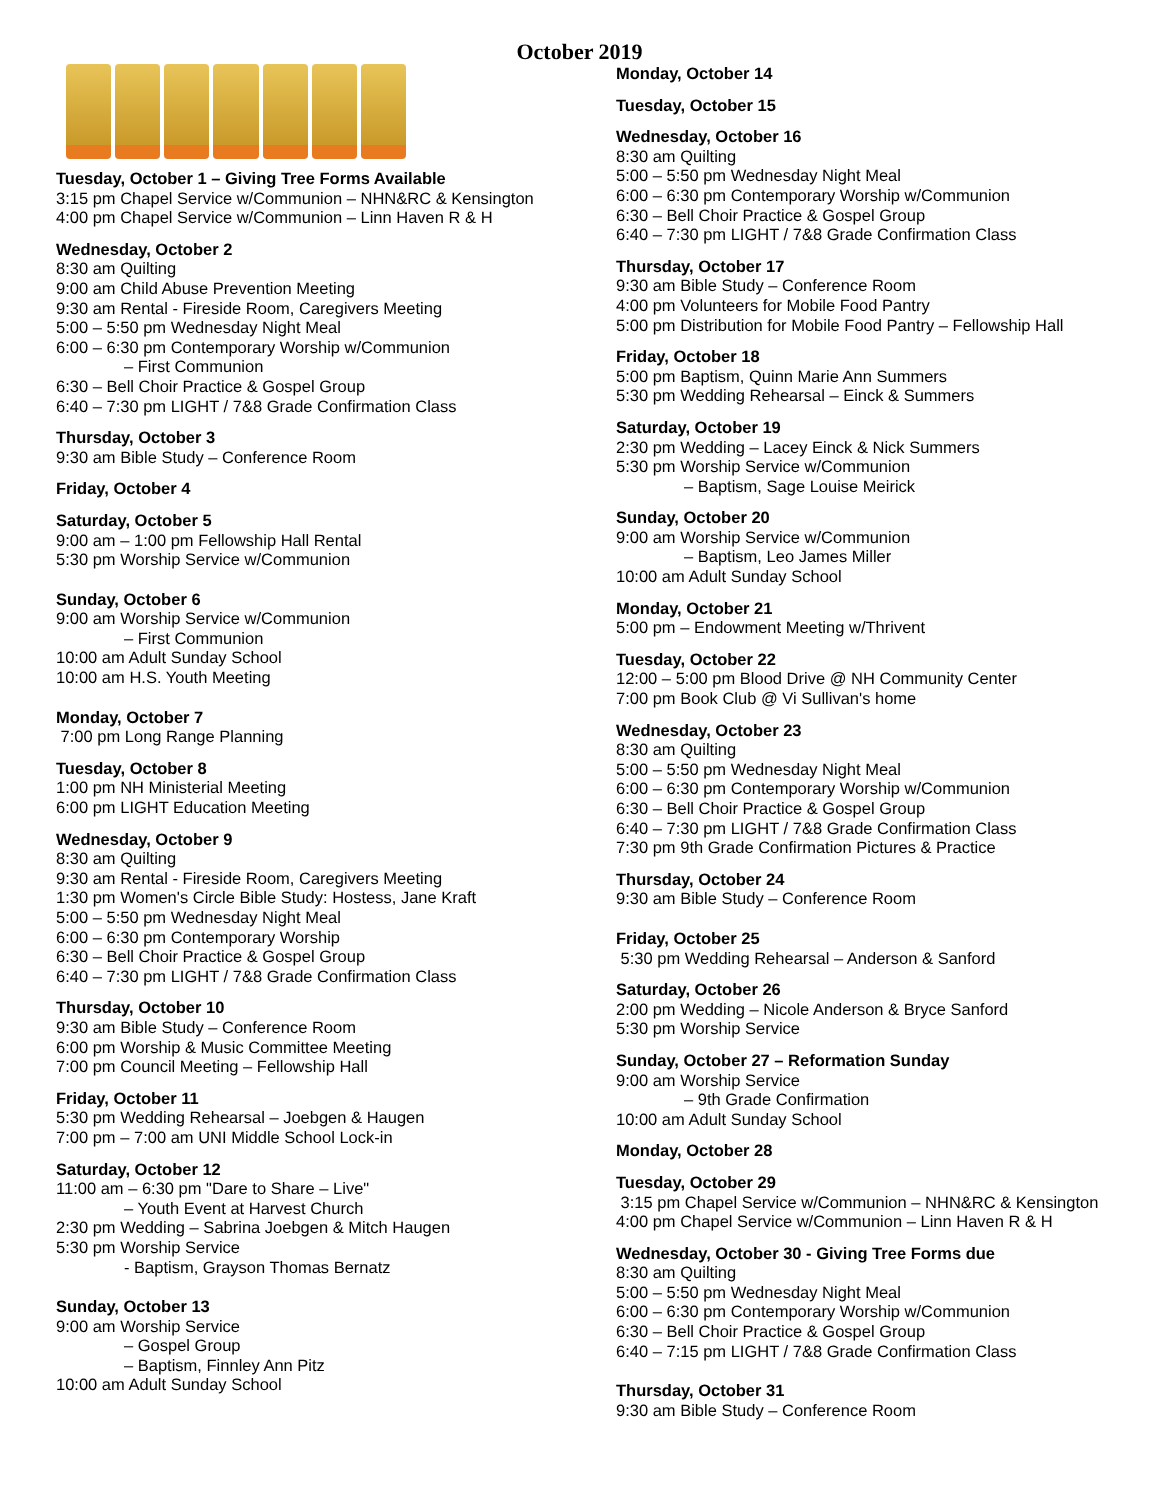October 2019
Tuesday, October 1 – Giving Tree Forms Available
3:15 pm Chapel Service w/Communion – NHN&RC & Kensington
4:00 pm Chapel Service w/Communion – Linn Haven R & H
Wednesday, October 2
8:30 am Quilting
9:00 am Child Abuse Prevention Meeting
9:30 am Rental - Fireside Room, Caregivers Meeting
5:00 – 5:50 pm Wednesday Night Meal
6:00 – 6:30 pm Contemporary Worship w/Communion
– First Communion
6:30 – Bell Choir Practice & Gospel Group
6:40 – 7:30 pm LIGHT / 7&8 Grade Confirmation Class
Thursday, October 3
9:30 am Bible Study – Conference Room
Friday, October 4
Saturday, October 5
9:00 am – 1:00 pm Fellowship Hall Rental
5:30 pm Worship Service w/Communion
Sunday, October 6
9:00 am Worship Service w/Communion
– First Communion
10:00 am Adult Sunday School
10:00 am H.S. Youth Meeting
Monday, October 7
7:00 pm Long Range Planning
Tuesday, October 8
1:00 pm NH Ministerial Meeting
6:00 pm LIGHT Education Meeting
Wednesday, October 9
8:30 am Quilting
9:30 am Rental - Fireside Room, Caregivers Meeting
1:30 pm Women's Circle Bible Study: Hostess, Jane Kraft
5:00 – 5:50 pm Wednesday Night Meal
6:00 – 6:30 pm Contemporary Worship
6:30 – Bell Choir Practice & Gospel Group
6:40 – 7:30 pm LIGHT / 7&8 Grade Confirmation Class
Thursday, October 10
9:30 am Bible Study – Conference Room
6:00 pm Worship & Music Committee Meeting
7:00 pm Council Meeting – Fellowship Hall
Friday, October 11
5:30 pm Wedding Rehearsal – Joebgen & Haugen
7:00 pm – 7:00 am UNI Middle School Lock-in
Saturday, October 12
11:00 am – 6:30 pm "Dare to Share – Live"
– Youth Event at Harvest Church
2:30 pm Wedding – Sabrina Joebgen & Mitch Haugen
5:30 pm Worship Service
- Baptism, Grayson Thomas Bernatz
Sunday, October 13
9:00 am Worship Service
– Gospel Group
– Baptism, Finnley Ann Pitz
10:00 am Adult Sunday School
Monday, October 14
Tuesday, October 15
Wednesday, October 16
8:30 am Quilting
5:00 – 5:50 pm Wednesday Night Meal
6:00 – 6:30 pm Contemporary Worship w/Communion
6:30 – Bell Choir Practice & Gospel Group
6:40 – 7:30 pm LIGHT / 7&8 Grade Confirmation Class
Thursday, October 17
9:30 am Bible Study – Conference Room
4:00 pm Volunteers for Mobile Food Pantry
5:00 pm Distribution for Mobile Food Pantry – Fellowship Hall
Friday, October 18
5:00 pm Baptism, Quinn Marie Ann Summers
5:30 pm Wedding Rehearsal – Einck & Summers
Saturday, October 19
2:30 pm Wedding – Lacey Einck & Nick Summers
5:30 pm Worship Service w/Communion
– Baptism, Sage Louise Meirick
Sunday, October 20
9:00 am Worship Service w/Communion
– Baptism, Leo James Miller
10:00 am Adult Sunday School
Monday, October 21
5:00 pm – Endowment Meeting w/Thrivent
Tuesday, October 22
12:00 – 5:00 pm Blood Drive @ NH Community Center
7:00 pm Book Club @ Vi Sullivan's home
Wednesday, October 23
8:30 am Quilting
5:00 – 5:50 pm Wednesday Night Meal
6:00 – 6:30 pm Contemporary Worship w/Communion
6:30 – Bell Choir Practice & Gospel Group
6:40 – 7:30 pm LIGHT / 7&8 Grade Confirmation Class
7:30 pm 9th Grade Confirmation Pictures & Practice
Thursday, October 24
9:30 am Bible Study – Conference Room
Friday, October 25
5:30 pm Wedding Rehearsal – Anderson & Sanford
Saturday, October 26
2:00 pm Wedding – Nicole Anderson & Bryce Sanford
5:30 pm Worship Service
Sunday, October 27 – Reformation Sunday
9:00 am Worship Service
– 9th Grade Confirmation
10:00 am Adult Sunday School
Monday, October 28
Tuesday, October 29
3:15 pm Chapel Service w/Communion – NHN&RC & Kensington
4:00 pm Chapel Service w/Communion – Linn Haven R & H
Wednesday, October 30 - Giving Tree Forms due
8:30 am Quilting
5:00 – 5:50 pm Wednesday Night Meal
6:00 – 6:30 pm Contemporary Worship w/Communion
6:30 – Bell Choir Practice & Gospel Group
6:40 – 7:15 pm LIGHT / 7&8 Grade Confirmation Class
Thursday, October 31
9:30 am Bible Study – Conference Room